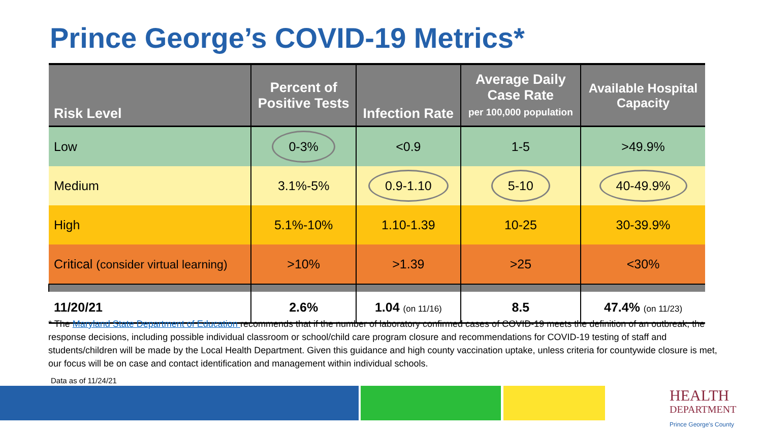Prince George’s COVID-19 Metrics*
| Risk Level | Percent of Positive Tests | Infection Rate | Average Daily Case Rate per 100,000 population | Available Hospital Capacity |
| --- | --- | --- | --- | --- |
| Low | 0-3% | <0.9 | 1-5 | >49.9% |
| Medium | 3.1%-5% | 0.9-1.10 | 5-10 | 40-49.9% |
| High | 5.1%-10% | 1.10-1.39 | 10-25 | 30-39.9% |
| Critical (consider virtual learning) | >10% | >1.39 | >25 | <30% |
| 11/20/21 | 2.6% | 1.04 (on 11/16) | 8.5 | 47.4% (on 11/23) |
* The Maryland State Department of Education recommends that if the number of laboratory confirmed cases of COVID-19 meets the definition of an outbreak, the response decisions, including possible individual classroom or school/child care program closure and recommendations for COVID-19 testing of staff and students/children will be made by the Local Health Department. Given this guidance and high county vaccination uptake, unless criteria for countywide closure is met, our focus will be on case and contact identification and management within individual schools.
Data as of 11/24/21
HEALTH
DEPARTMENT
Prince George's County